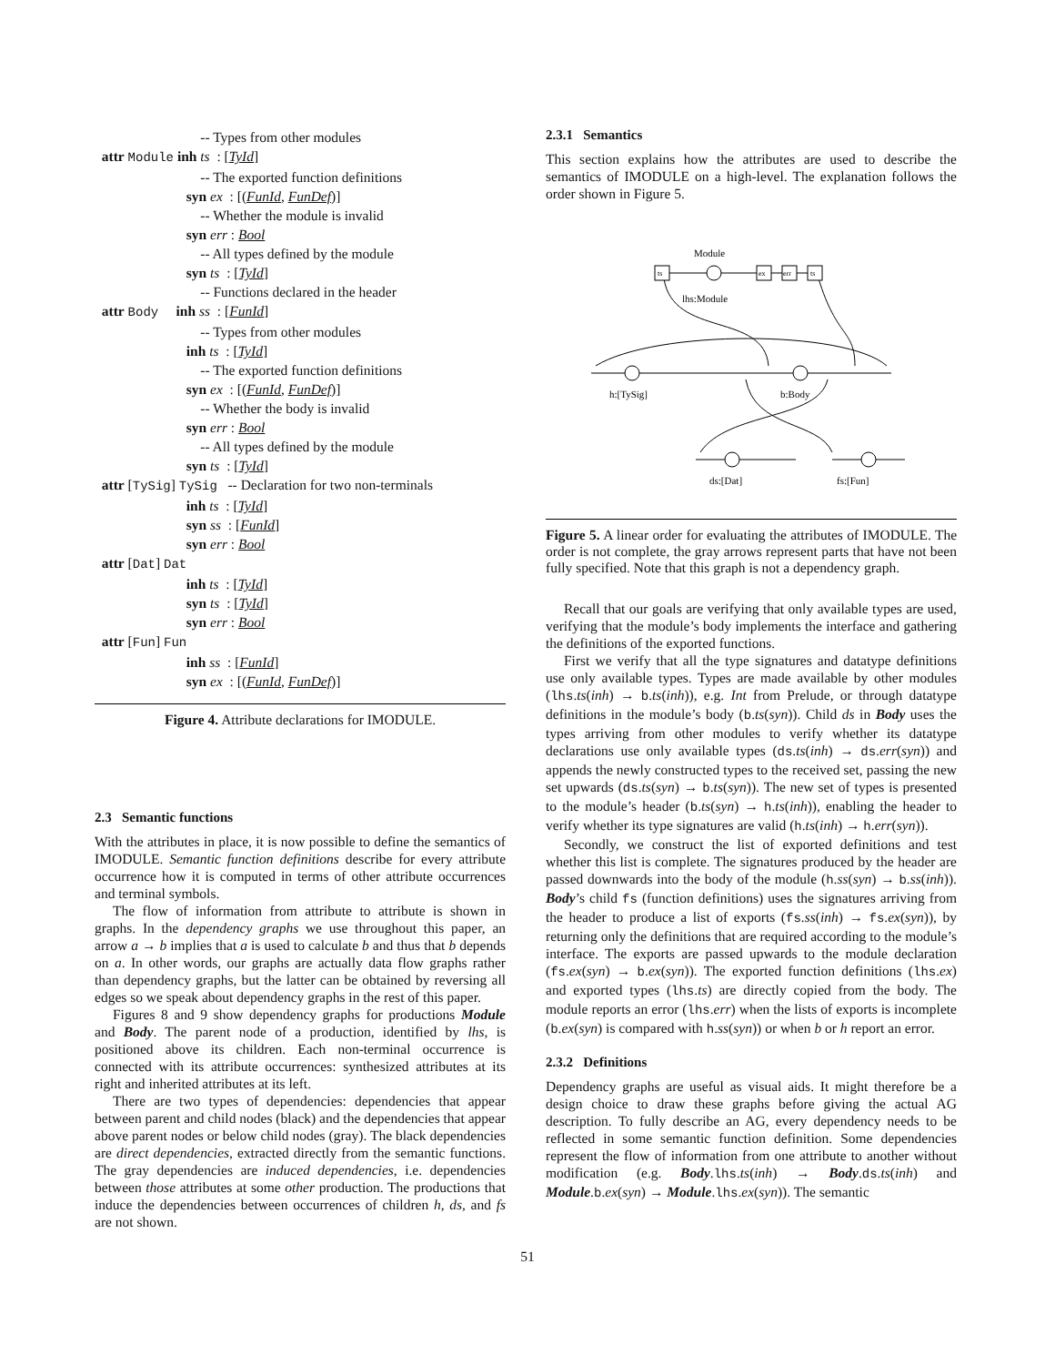-- Types from other modules
attr Module inh ts : [TyId]
-- The exported function definitions
syn ex : [(FunId, FunDef)]
-- Whether the module is invalid
syn err : Bool
-- All types defined by the module
syn ts : [TyId]
-- Functions declared in the header
attr Body inh ss : [FunId]
-- Types from other modules
inh ts : [TyId]
-- The exported function definitions
syn ex : [(FunId, FunDef)]
-- Whether the body is invalid
syn err : Bool
-- All types defined by the module
syn ts : [TyId]
attr [TySig] TySig -- Declaration for two non-terminals
inh ts : [TyId]
syn ss : [FunId]
syn err : Bool
attr [Dat] Dat
inh ts : [TyId]
syn ts : [TyId]
syn err : Bool
attr [Fun] Fun
inh ss : [FunId]
syn ex : [(FunId, FunDef)]
Figure 4. Attribute declarations for IMODULE.
2.3 Semantic functions
With the attributes in place, it is now possible to define the semantics of IMODULE. Semantic function definitions describe for every attribute occurrence how it is computed in terms of other attribute occurrences and terminal symbols.
The flow of information from attribute to attribute is shown in graphs. In the dependency graphs we use throughout this paper, an arrow a → b implies that a is used to calculate b and thus that b depends on a. In other words, our graphs are actually data flow graphs rather than dependency graphs, but the latter can be obtained by reversing all edges so we speak about dependency graphs in the rest of this paper.
Figures 8 and 9 show dependency graphs for productions Module and Body. The parent node of a production, identified by lhs, is positioned above its children. Each non-terminal occurrence is connected with its attribute occurrences: synthesized attributes at its right and inherited attributes at its left.
There are two types of dependencies: dependencies that appear between parent and child nodes (black) and the dependencies that appear above parent nodes or below child nodes (gray). The black dependencies are direct dependencies, extracted directly from the semantic functions. The gray dependencies are induced dependencies, i.e. dependencies between those attributes at some other production. The productions that induce the dependencies between occurrences of children h, ds, and fs are not shown.
2.3.1 Semantics
This section explains how the attributes are used to describe the semantics of IMODULE on a high-level. The explanation follows the order shown in Figure 5.
ts
ex
err
ts
Module
lhs:Module
h:[TySig]
b:Body
ds:[Dat]
fs:[Fun]
Figure 5. A linear order for evaluating the attributes of IMODULE. The order is not complete, the gray arrows represent parts that have not been fully specified. Note that this graph is not a dependency graph.
Recall that our goals are verifying that only available types are used, verifying that the module’s body implements the interface and gathering the definitions of the exported functions.
First we verify that all the type signatures and datatype definitions use only available types. Types are made available by other modules (lhs.ts(inh) → b.ts(inh)), e.g. Int from Prelude, or through datatype definitions in the module’s body (b.ts(syn)). Child ds in Body uses the types arriving from other modules to verify whether its datatype declarations use only available types (ds.ts(inh) → ds.err(syn)) and appends the newly constructed types to the received set, passing the new set upwards (ds.ts(syn) → b.ts(syn)). The new set of types is presented to the module’s header (b.ts(syn) → h.ts(inh)), enabling the header to verify whether its type signatures are valid (h.ts(inh) → h.err(syn)).
Secondly, we construct the list of exported definitions and test whether this list is complete. The signatures produced by the header are passed downwards into the body of the module (h.ss(syn) → b.ss(inh)). Body’s child fs (function definitions) uses the signatures arriving from the header to produce a list of exports (fs.ss(inh) → fs.ex(syn)), by returning only the definitions that are required according to the module’s interface. The exports are passed upwards to the module declaration (fs.ex(syn) → b.ex(syn)). The exported function definitions (lhs.ex) and exported types (lhs.ts) are directly copied from the body. The module reports an error (lhs.err) when the lists of exports is incomplete (b.ex(syn) is compared with h.ss(syn)) or when b or h report an error.
2.3.2 Definitions
Dependency graphs are useful as visual aids. It might therefore be a design choice to draw these graphs before giving the actual AG description. To fully describe an AG, every dependency needs to be reflected in some semantic function definition. Some dependencies represent the flow of information from one attribute to another without modification (e.g. Body.lhs.ts(inh) → Body.ds.ts(inh) and Module.b.ex(syn) → Module.lhs.ex(syn)). The semantic
51